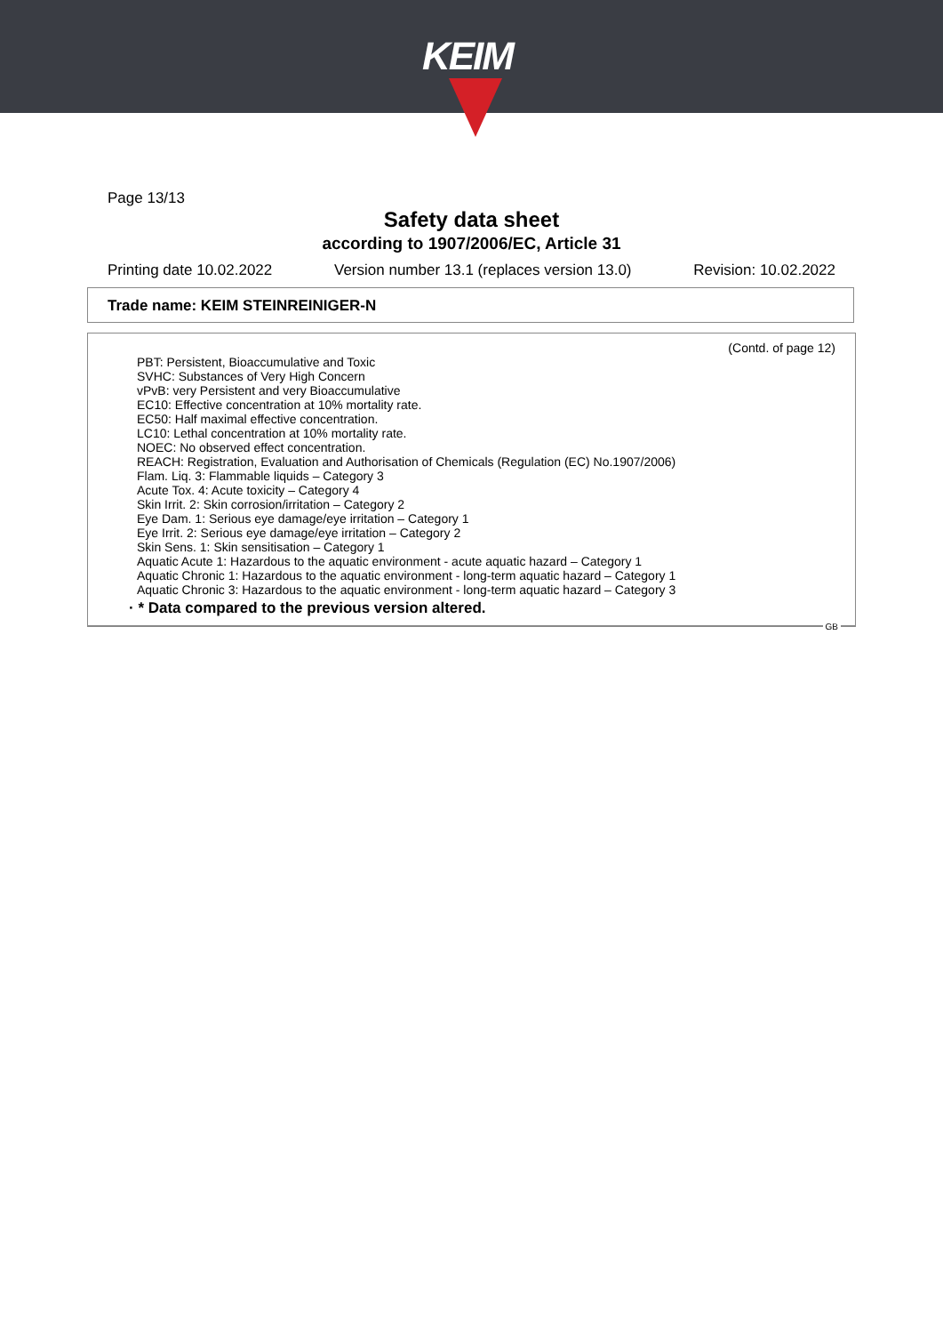KEIM
Page 13/13
Safety data sheet
according to 1907/2006/EC, Article 31
Printing date 10.02.2022 Version number 13.1 (replaces version 13.0) Revision: 10.02.2022
Trade name: KEIM STEINREINIGER-N
(Contd. of page 12)
PBT: Persistent, Bioaccumulative and Toxic
SVHC: Substances of Very High Concern
vPvB: very Persistent and very Bioaccumulative
EC10: Effective concentration at 10% mortality rate.
EC50: Half maximal effective concentration.
LC10: Lethal concentration at 10% mortality rate.
NOEC: No observed effect concentration.
REACH: Registration, Evaluation and Authorisation of Chemicals (Regulation (EC) No.1907/2006)
Flam. Liq. 3: Flammable liquids – Category 3
Acute Tox. 4: Acute toxicity – Category 4
Skin Irrit. 2: Skin corrosion/irritation – Category 2
Eye Dam. 1: Serious eye damage/eye irritation – Category 1
Eye Irrit. 2: Serious eye damage/eye irritation – Category 2
Skin Sens. 1: Skin sensitisation – Category 1
Aquatic Acute 1: Hazardous to the aquatic environment - acute aquatic hazard – Category 1
Aquatic Chronic 1: Hazardous to the aquatic environment - long-term aquatic hazard – Category 1
Aquatic Chronic 3: Hazardous to the aquatic environment - long-term aquatic hazard – Category 3
· * Data compared to the previous version altered.
GB